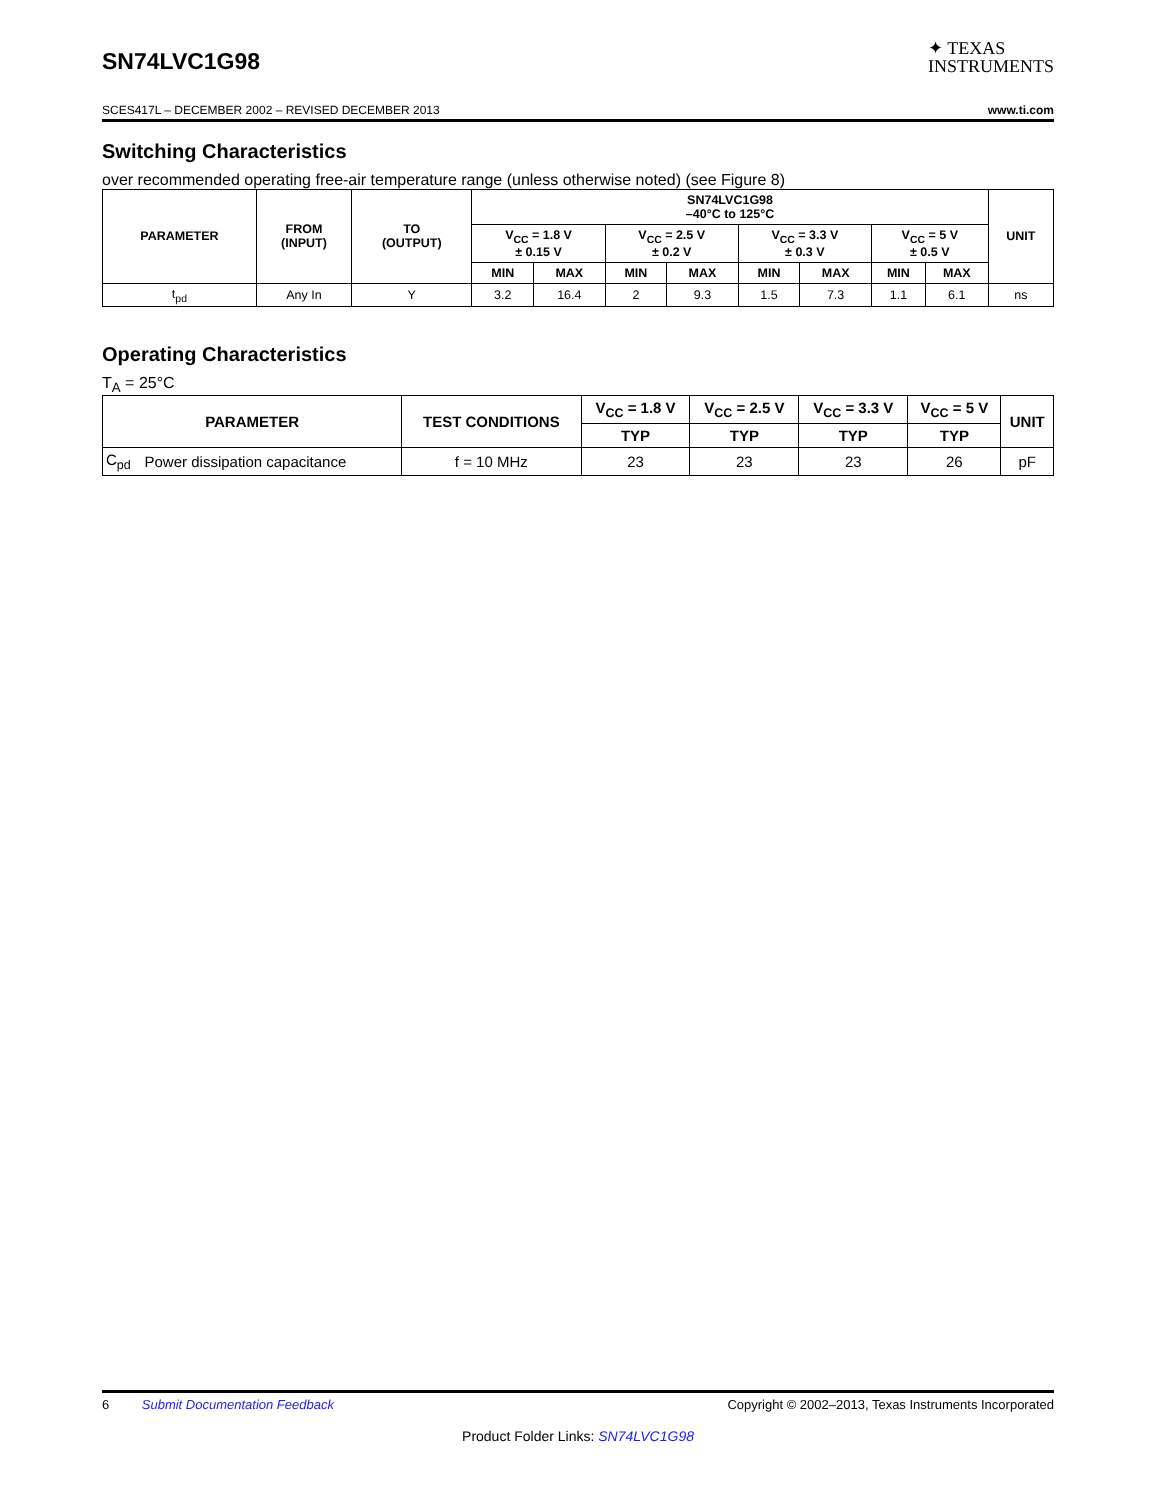SN74LVC1G98
✦ TEXAS
INSTRUMENTS
SCES417L – DECEMBER 2002 – REVISED DECEMBER 2013 www.ti.com
Switching Characteristics
over recommended operating free-air temperature range (unless otherwise noted) (see Figure 8)
| PARAMETER | FROM (INPUT) | TO (OUTPUT) | SN74LVC1G98 –40°C to 125°C | | | | | | | | UNIT |
| --- | --- | --- | --- | --- | --- | --- | --- | --- | --- | --- | --- |
| | | | V<sub>CC</sub> = 1.8 V ± 0.15 V | | V<sub>CC</sub> = 2.5 V ± 0.2 V | | V<sub>CC</sub> = 3.3 V ± 0.3 V | | V<sub>CC</sub> = 5 V ± 0.5 V | | |
| | | | MIN | MAX | MIN | MAX | MIN | MAX | MIN | MAX | |
| t<sub>pd</sub> | Any In | Y | 3.2 | 16.4 | 2 | 9.3 | 1.5 | 7.3 | 1.1 | 6.1 | ns |
Operating Characteristics
T<sub>A</sub> = 25°C
| PARAMETER | | TEST CONDITIONS | V<sub>CC</sub> = 1.8 V | V<sub>CC</sub> = 2.5 V | V<sub>CC</sub> = 3.3 V | V<sub>CC</sub> = 5 V | UNIT |
| --- | --- | --- | --- | --- | --- | --- | --- |
| | | | TYP | TYP | TYP | TYP | |
| C<sub>pd</sub> | Power dissipation capacitance | f = 10 MHz | 23 | 23 | 23 | 26 | pF |
6 Submit Documentation Feedback Copyright © 2002–2013, Texas Instruments Incorporated
Product Folder Links: SN74LVC1G98